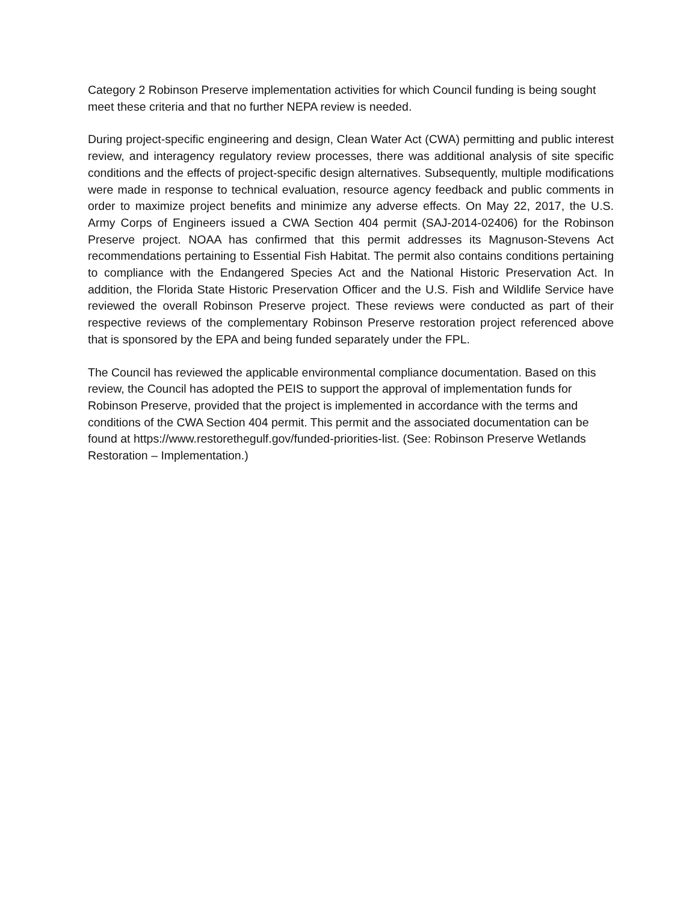Category 2 Robinson Preserve implementation activities for which Council funding is being sought meet these criteria and that no further NEPA review is needed.
During project-specific engineering and design, Clean Water Act (CWA) permitting and public interest review, and interagency regulatory review processes, there was additional analysis of site specific conditions and the effects of project-specific design alternatives. Subsequently, multiple modifications were made in response to technical evaluation, resource agency feedback and public comments in order to maximize project benefits and minimize any adverse effects. On May 22, 2017, the U.S. Army Corps of Engineers issued a CWA Section 404 permit (SAJ-2014-02406) for the Robinson Preserve project. NOAA has confirmed that this permit addresses its Magnuson-Stevens Act recommendations pertaining to Essential Fish Habitat. The permit also contains conditions pertaining to compliance with the Endangered Species Act and the National Historic Preservation Act. In addition, the Florida State Historic Preservation Officer and the U.S. Fish and Wildlife Service have reviewed the overall Robinson Preserve project. These reviews were conducted as part of their respective reviews of the complementary Robinson Preserve restoration project referenced above that is sponsored by the EPA and being funded separately under the FPL.
The Council has reviewed the applicable environmental compliance documentation. Based on this review, the Council has adopted the PEIS to support the approval of implementation funds for Robinson Preserve, provided that the project is implemented in accordance with the terms and conditions of the CWA Section 404 permit. This permit and the associated documentation can be found at https://www.restorethegulf.gov/funded-priorities-list. (See: Robinson Preserve Wetlands Restoration – Implementation.)